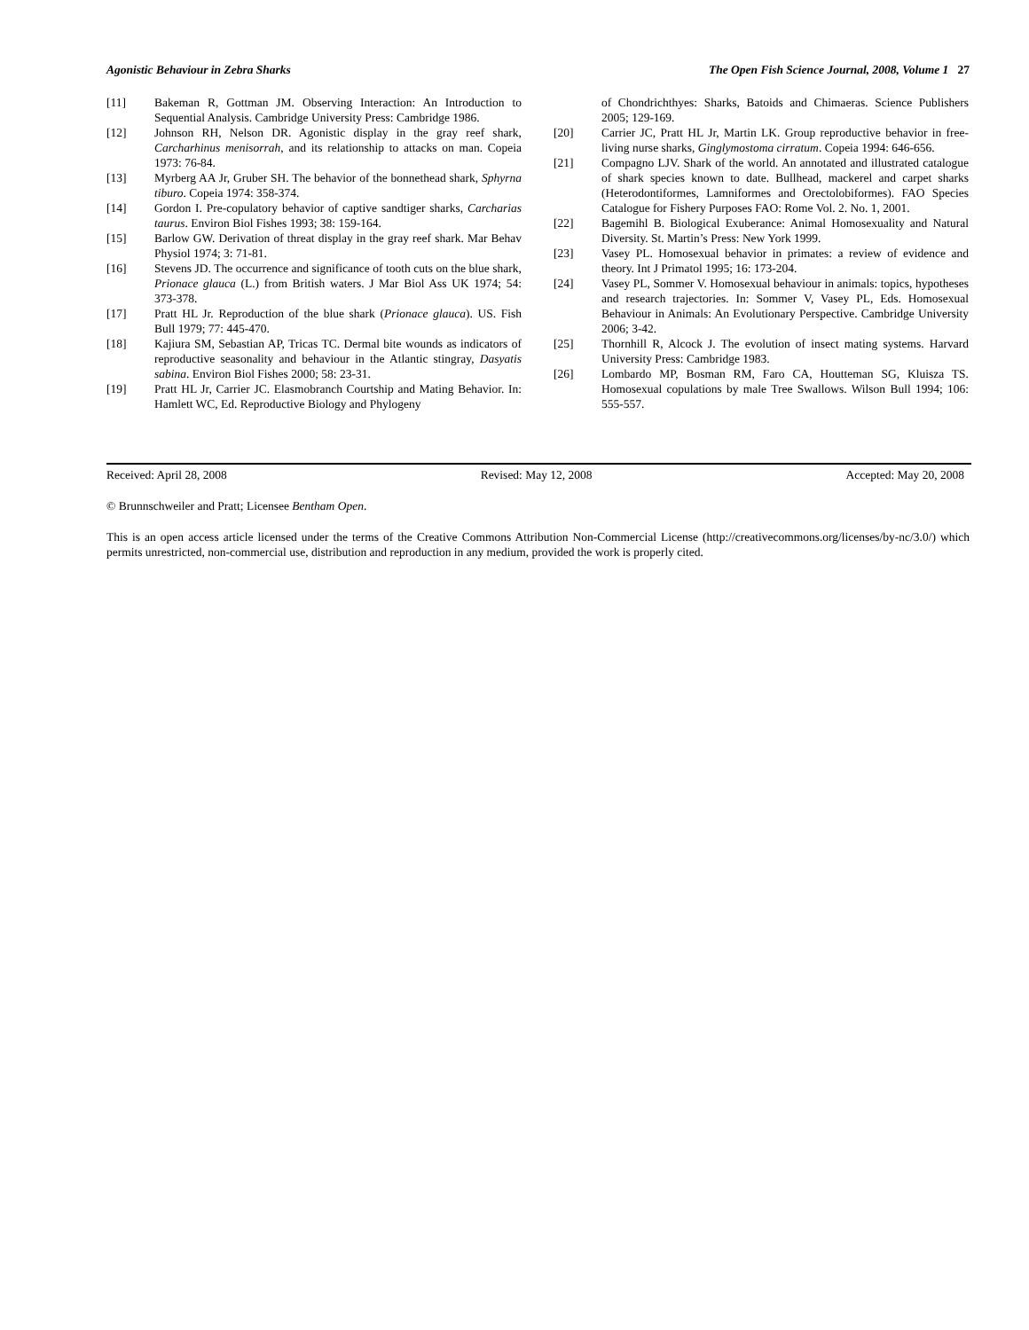Agonistic Behaviour in Zebra Sharks The Open Fish Science Journal, 2008, Volume 1 27
[11] Bakeman R, Gottman JM. Observing Interaction: An Introduction to Sequential Analysis. Cambridge University Press: Cambridge 1986.
[12] Johnson RH, Nelson DR. Agonistic display in the gray reef shark, Carcharhinus menisorrah, and its relationship to attacks on man. Copeia 1973: 76-84.
[13] Myrberg AA Jr, Gruber SH. The behavior of the bonnethead shark, Sphyrna tiburo. Copeia 1974: 358-374.
[14] Gordon I. Pre-copulatory behavior of captive sandtiger sharks, Carcharias taurus. Environ Biol Fishes 1993; 38: 159-164.
[15] Barlow GW. Derivation of threat display in the gray reef shark. Mar Behav Physiol 1974; 3: 71-81.
[16] Stevens JD. The occurrence and significance of tooth cuts on the blue shark, Prionace glauca (L.) from British waters. J Mar Biol Ass UK 1974; 54: 373-378.
[17] Pratt HL Jr. Reproduction of the blue shark (Prionace glauca). US. Fish Bull 1979; 77: 445-470.
[18] Kajiura SM, Sebastian AP, Tricas TC. Dermal bite wounds as indicators of reproductive seasonality and behaviour in the Atlantic stingray, Dasyatis sabina. Environ Biol Fishes 2000; 58: 23-31.
[19] Pratt HL Jr, Carrier JC. Elasmobranch Courtship and Mating Behavior. In: Hamlett WC, Ed. Reproductive Biology and Phylogeny
of Chondrichthyes: Sharks, Batoids and Chimaeras. Science Publishers 2005; 129-169.
[20] Carrier JC, Pratt HL Jr, Martin LK. Group reproductive behavior in free-living nurse sharks, Ginglymostoma cirratum. Copeia 1994: 646-656.
[21] Compagno LJV. Shark of the world. An annotated and illustrated catalogue of shark species known to date. Bullhead, mackerel and carpet sharks (Heterodontiformes, Lamniformes and Orectolobiformes). FAO Species Catalogue for Fishery Purposes FAO: Rome Vol. 2. No. 1, 2001.
[22] Bagemihl B. Biological Exuberance: Animal Homosexuality and Natural Diversity. St. Martin’s Press: New York 1999.
[23] Vasey PL. Homosexual behavior in primates: a review of evidence and theory. Int J Primatol 1995; 16: 173-204.
[24] Vasey PL, Sommer V. Homosexual behaviour in animals: topics, hypotheses and research trajectories. In: Sommer V, Vasey PL, Eds. Homosexual Behaviour in Animals: An Evolutionary Perspective. Cambridge University 2006; 3-42.
[25] Thornhill R, Alcock J. The evolution of insect mating systems. Harvard University Press: Cambridge 1983.
[26] Lombardo MP, Bosman RM, Faro CA, Houtteman SG, Kluisza TS. Homosexual copulations by male Tree Swallows. Wilson Bull 1994; 106: 555-557.
Received: April 28, 2008 Revised: May 12, 2008 Accepted: May 20, 2008
© Brunnschweiler and Pratt; Licensee Bentham Open.
This is an open access article licensed under the terms of the Creative Commons Attribution Non-Commercial License (http://creativecommons.org/licenses/by-nc/3.0/) which permits unrestricted, non-commercial use, distribution and reproduction in any medium, provided the work is properly cited.